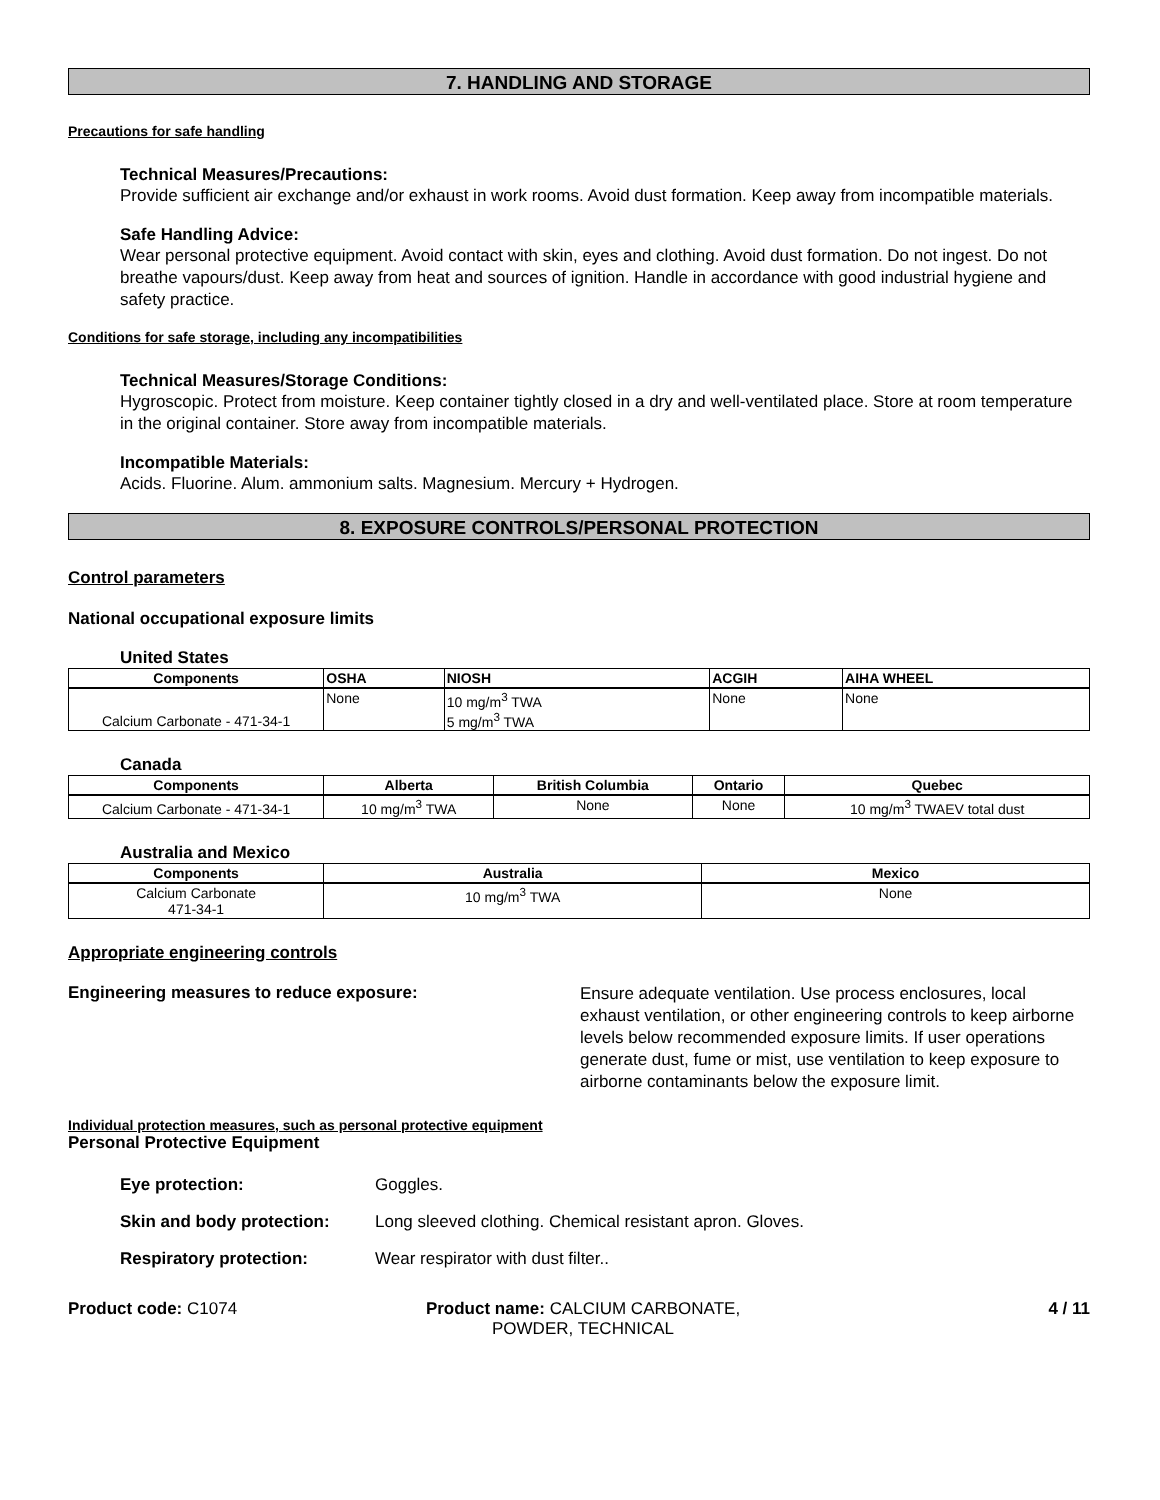7. HANDLING AND STORAGE
Precautions for safe handling
Technical Measures/Precautions:
Provide sufficient air exchange and/or exhaust in work rooms. Avoid dust formation. Keep away from incompatible materials.
Safe Handling Advice:
Wear personal protective equipment. Avoid contact with skin, eyes and clothing. Avoid dust formation. Do not ingest. Do not breathe vapours/dust. Keep away from heat and sources of ignition. Handle in accordance with good industrial hygiene and safety practice.
Conditions for safe storage, including any incompatibilities
Technical Measures/Storage Conditions:
Hygroscopic. Protect from moisture. Keep container tightly closed in a dry and well-ventilated place. Store at room temperature in the original container. Store away from incompatible materials.
Incompatible Materials:
Acids. Fluorine. Alum. ammonium salts. Magnesium. Mercury + Hydrogen.
8. EXPOSURE CONTROLS/PERSONAL PROTECTION
Control parameters
National occupational exposure limits
United States
| Components | OSHA | NIOSH | ACGIH | AIHA WHEEL |
| --- | --- | --- | --- | --- |
| Calcium Carbonate - 471-34-1 | None | 10 mg/m<sup>3</sup> TWA 5 mg/m<sup>3</sup> TWA | None | None |
Canada
| Components | Alberta | British Columbia | Ontario | Quebec |
| --- | --- | --- | --- | --- |
| Calcium Carbonate - 471-34-1 | 10 mg/m<sup>3</sup> TWA | None | None | 10 mg/m<sup>3</sup> TWAEV total dust |
Australia and Mexico
| Components | Australia | Mexico |
| --- | --- | --- |
| Calcium Carbonate 471-34-1 | 10 mg/m<sup>3</sup> TWA | None |
Appropriate engineering controls
Engineering measures to reduce exposure:
Ensure adequate ventilation. Use process enclosures, local exhaust ventilation, or other engineering controls to keep airborne levels below recommended exposure limits. If user operations generate dust, fume or mist, use ventilation to keep exposure to airborne contaminants below the exposure limit.
Individual protection measures, such as personal protective equipment
Personal Protective Equipment
Eye protection: Goggles. Skin and body protection: Long sleeved clothing. Chemical resistant apron. Gloves. Respiratory protection: Wear respirator with dust filter..
Product code: C1074 Product name: CALCIUM CARBONATE, POWDER, TECHNICAL
4 / 11